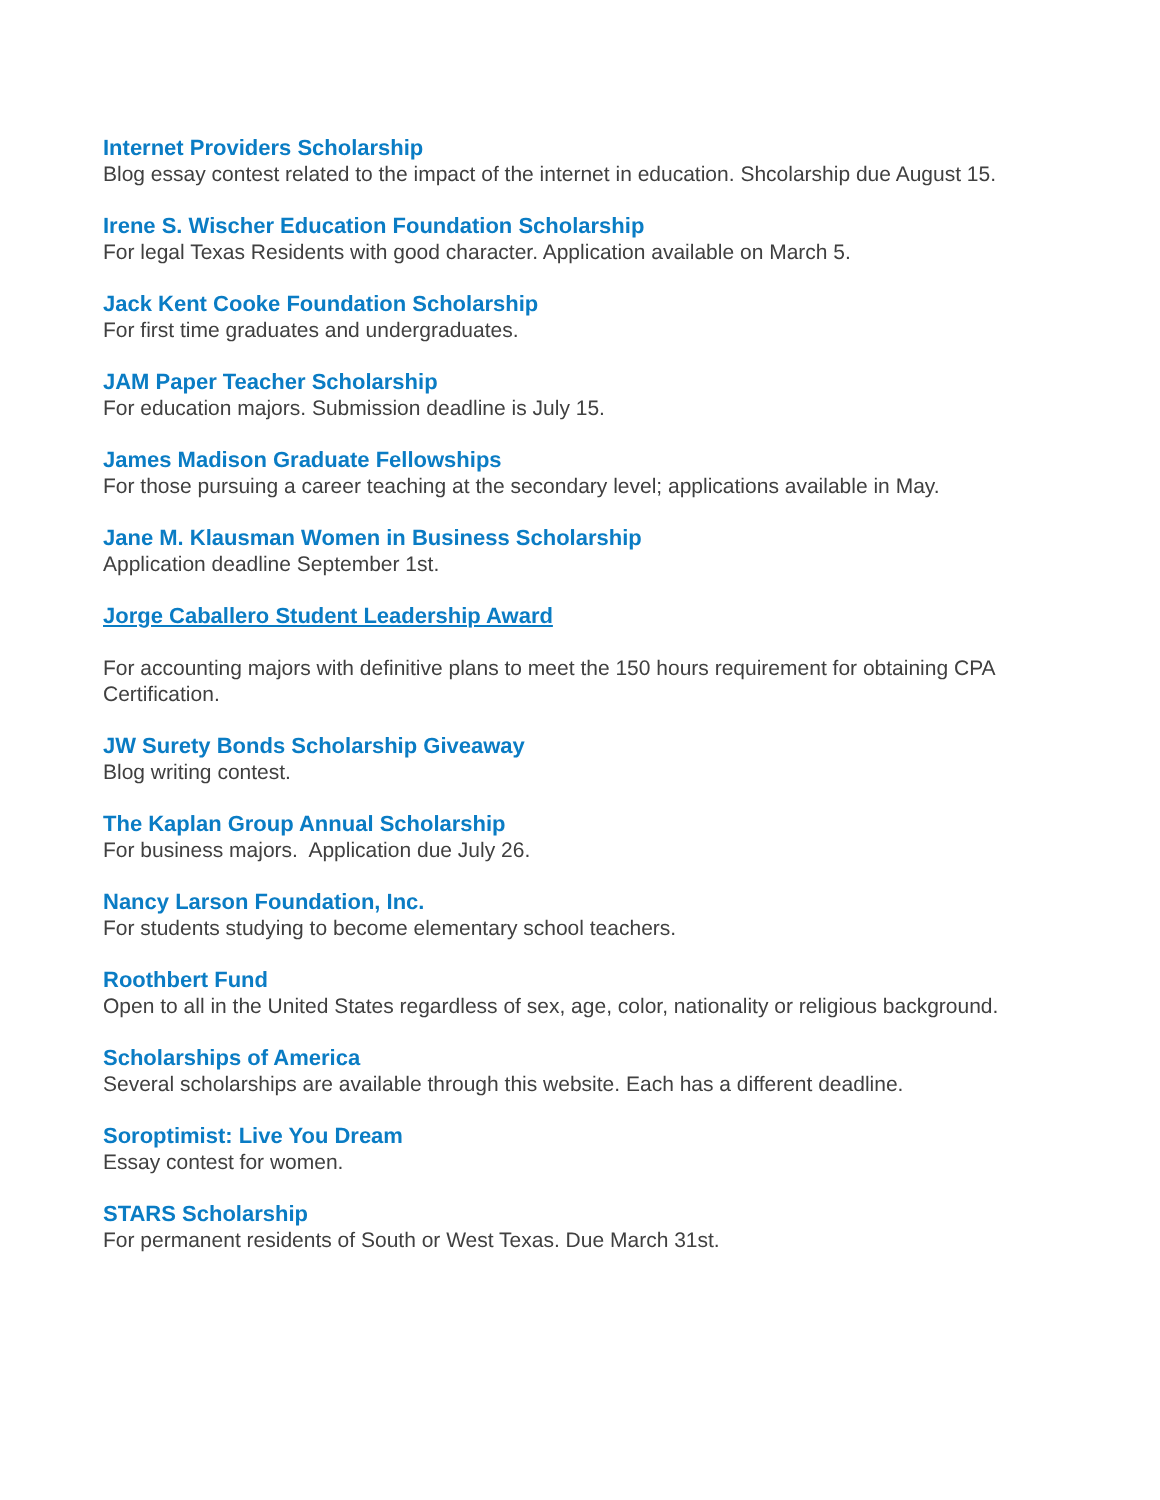Internet Providers Scholarship
Blog essay contest related to the impact of the internet in education. Shcolarship due August 15.
Irene S. Wischer Education Foundation Scholarship
For legal Texas Residents with good character. Application available on March 5.
Jack Kent Cooke Foundation Scholarship
For first time graduates and undergraduates.
JAM Paper Teacher Scholarship
For education majors. Submission deadline is July 15.
James Madison Graduate Fellowships
For those pursuing a career teaching at the secondary level; applications available in May.
Jane M. Klausman Women in Business Scholarship
Application deadline September 1st.
Jorge Caballero Student Leadership Award
For accounting majors with definitive plans to meet the 150 hours requirement for obtaining CPA Certification.
JW Surety Bonds Scholarship Giveaway
Blog writing contest.
The Kaplan Group Annual Scholarship
For business majors. Application due July 26.
Nancy Larson Foundation, Inc.
For students studying to become elementary school teachers.
Roothbert Fund
Open to all in the United States regardless of sex, age, color, nationality or religious background.
Scholarships of America
Several scholarships are available through this website. Each has a different deadline.
Soroptimist: Live You Dream
Essay contest for women.
STARS Scholarship
For permanent residents of South or West Texas. Due March 31st.